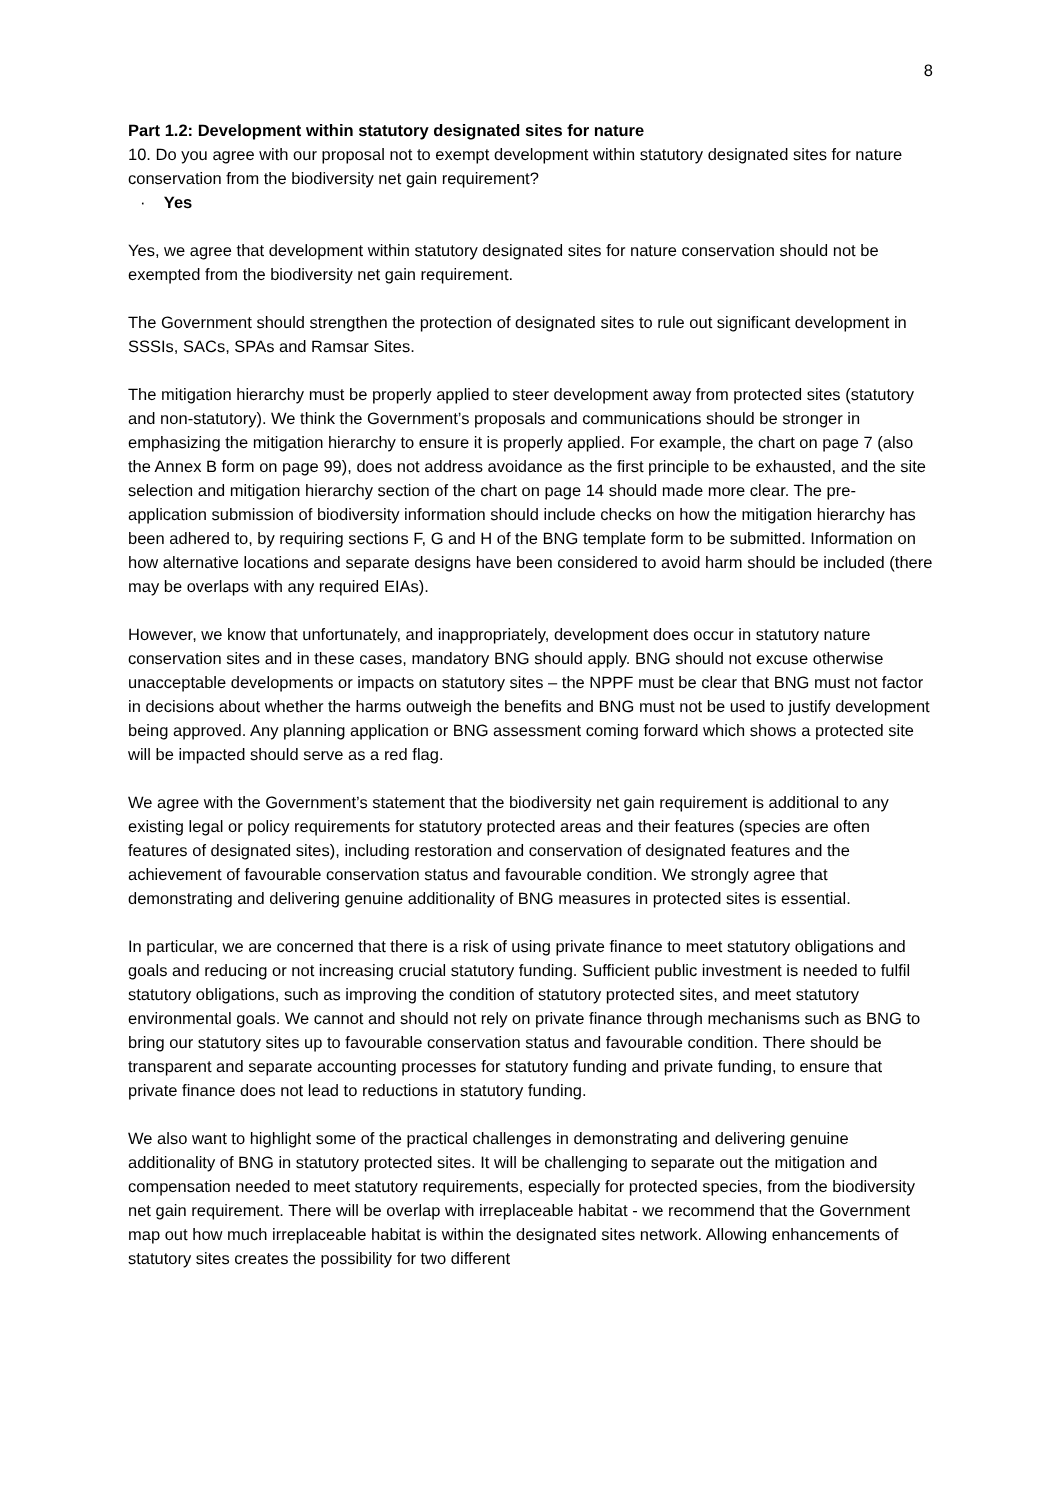8
Part 1.2: Development within statutory designated sites for nature
10. Do you agree with our proposal not to exempt development within statutory designated sites for nature conservation from the biodiversity net gain requirement?
· Yes
Yes, we agree that development within statutory designated sites for nature conservation should not be exempted from the biodiversity net gain requirement.
The Government should strengthen the protection of designated sites to rule out significant development in SSSIs, SACs, SPAs and Ramsar Sites.
The mitigation hierarchy must be properly applied to steer development away from protected sites (statutory and non-statutory). We think the Government’s proposals and communications should be stronger in emphasizing the mitigation hierarchy to ensure it is properly applied. For example, the chart on page 7 (also the Annex B form on page 99), does not address avoidance as the first principle to be exhausted, and the site selection and mitigation hierarchy section of the chart on page 14 should made more clear. The pre-application submission of biodiversity information should include checks on how the mitigation hierarchy has been adhered to, by requiring sections F, G and H of the BNG template form to be submitted. Information on how alternative locations and separate designs have been considered to avoid harm should be included (there may be overlaps with any required EIAs).
However, we know that unfortunately, and inappropriately, development does occur in statutory nature conservation sites and in these cases, mandatory BNG should apply. BNG should not excuse otherwise unacceptable developments or impacts on statutory sites – the NPPF must be clear that BNG must not factor in decisions about whether the harms outweigh the benefits and BNG must not be used to justify development being approved. Any planning application or BNG assessment coming forward which shows a protected site will be impacted should serve as a red flag.
We agree with the Government’s statement that the biodiversity net gain requirement is additional to any existing legal or policy requirements for statutory protected areas and their features (species are often features of designated sites), including restoration and conservation of designated features and the achievement of favourable conservation status and favourable condition. We strongly agree that demonstrating and delivering genuine additionality of BNG measures in protected sites is essential.
In particular, we are concerned that there is a risk of using private finance to meet statutory obligations and goals and reducing or not increasing crucial statutory funding. Sufficient public investment is needed to fulfil statutory obligations, such as improving the condition of statutory protected sites, and meet statutory environmental goals. We cannot and should not rely on private finance through mechanisms such as BNG to bring our statutory sites up to favourable conservation status and favourable condition. There should be transparent and separate accounting processes for statutory funding and private funding, to ensure that private finance does not lead to reductions in statutory funding.
We also want to highlight some of the practical challenges in demonstrating and delivering genuine additionality of BNG in statutory protected sites. It will be challenging to separate out the mitigation and compensation needed to meet statutory requirements, especially for protected species, from the biodiversity net gain requirement. There will be overlap with irreplaceable habitat - we recommend that the Government map out how much irreplaceable habitat is within the designated sites network. Allowing enhancements of statutory sites creates the possibility for two different